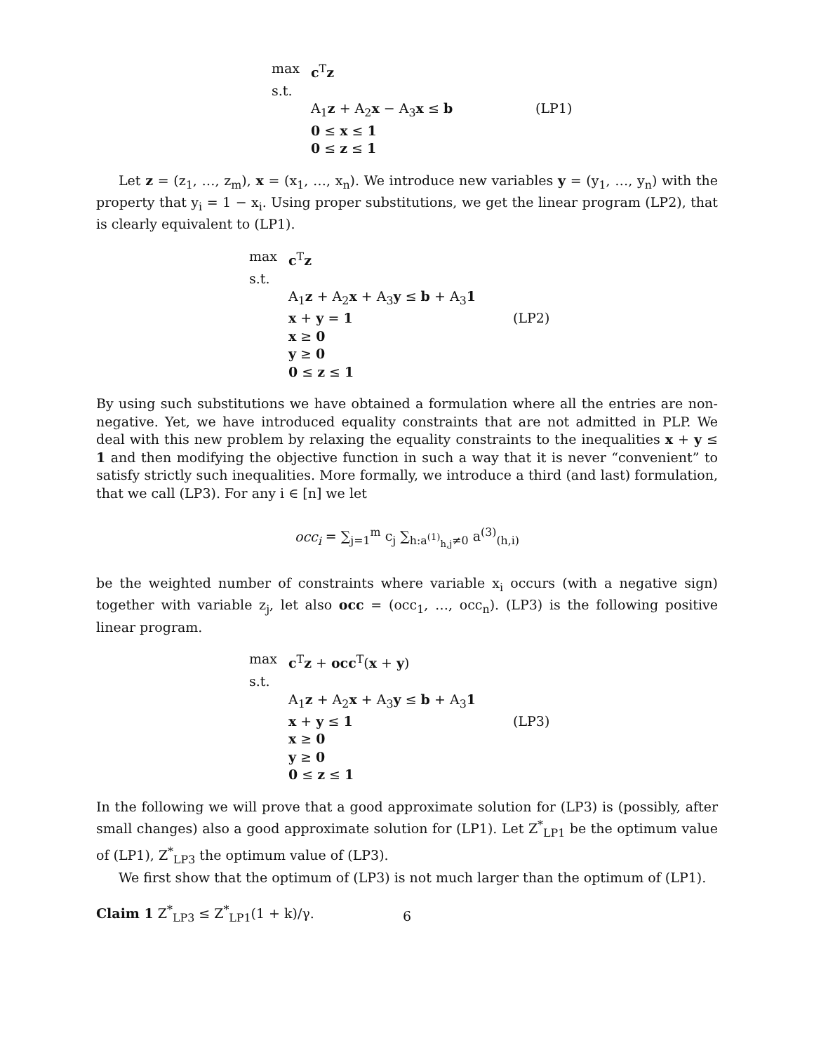max
c<sup>T</sup>z
s.t.
A<sub>1</sub>z + A<sub>2</sub>x − A<sub>3</sub>x ≤ b
(LP1)
0 ≤ x ≤ 1
0 ≤ z ≤ 1
Let z = (z<sub>1</sub>, …, z<sub>m</sub>), x = (x<sub>1</sub>, …, x<sub>n</sub>). We introduce new variables y = (y<sub>1</sub>, …, y<sub>n</sub>) with the property that y<sub>i</sub> = 1 − x<sub>i</sub>. Using proper substitutions, we get the linear program (LP2), that is clearly equivalent to (LP1).
max
c<sup>T</sup>z
s.t.
A<sub>1</sub>z + A<sub>2</sub>x + A<sub>3</sub>y ≤ b + A<sub>3</sub>1
x + y = 1
(LP2)
x ≥ 0
y ≥ 0
0 ≤ z ≤ 1
By using such substitutions we have obtained a formulation where all the entries are non-negative. Yet, we have introduced equality constraints that are not admitted in PLP. We deal with this new problem by relaxing the equality constraints to the inequalities x + y ≤ 1 and then modifying the objective function in such a way that it is never “convenient” to satisfy strictly such inequalities. More formally, we introduce a third (and last) formulation, that we call (LP3). For any i ∈ [n] we let
occ<sub>i</sub> = ∑<sub>j=1</sub><sup>m</sup> c<sub>j</sub> ∑<sub>h:a<sup>(1)</sup><sub>h,j</sub>≠0</sub> a<sup>(3)</sup><sub>(h,i)</sub>
be the weighted number of constraints where variable x<sub>i</sub> occurs (with a negative sign) together with variable z<sub>j</sub>, let also occ = (occ<sub>1</sub>, …, occ<sub>n</sub>). (LP3) is the following positive linear program.
max
c<sup>T</sup>z + occ<sup>T</sup>(x + y)
s.t.
A<sub>1</sub>z + A<sub>2</sub>x + A<sub>3</sub>y ≤ b + A<sub>3</sub>1
x + y ≤ 1
(LP3)
x ≥ 0
y ≥ 0
0 ≤ z ≤ 1
In the following we will prove that a good approximate solution for (LP3) is (possibly, after small changes) also a good approximate solution for (LP1). Let Z<sup>*</sup><sub>LP1</sub> be the optimum value of (LP1), Z<sup>*</sup><sub>LP3</sub> the optimum value of (LP3).
We first show that the optimum of (LP3) is not much larger than the optimum of (LP1).
Claim 1 Z<sup>*</sup><sub>LP3</sub> ≤ Z<sup>*</sup><sub>LP1</sub>(1 + k)/γ.
6